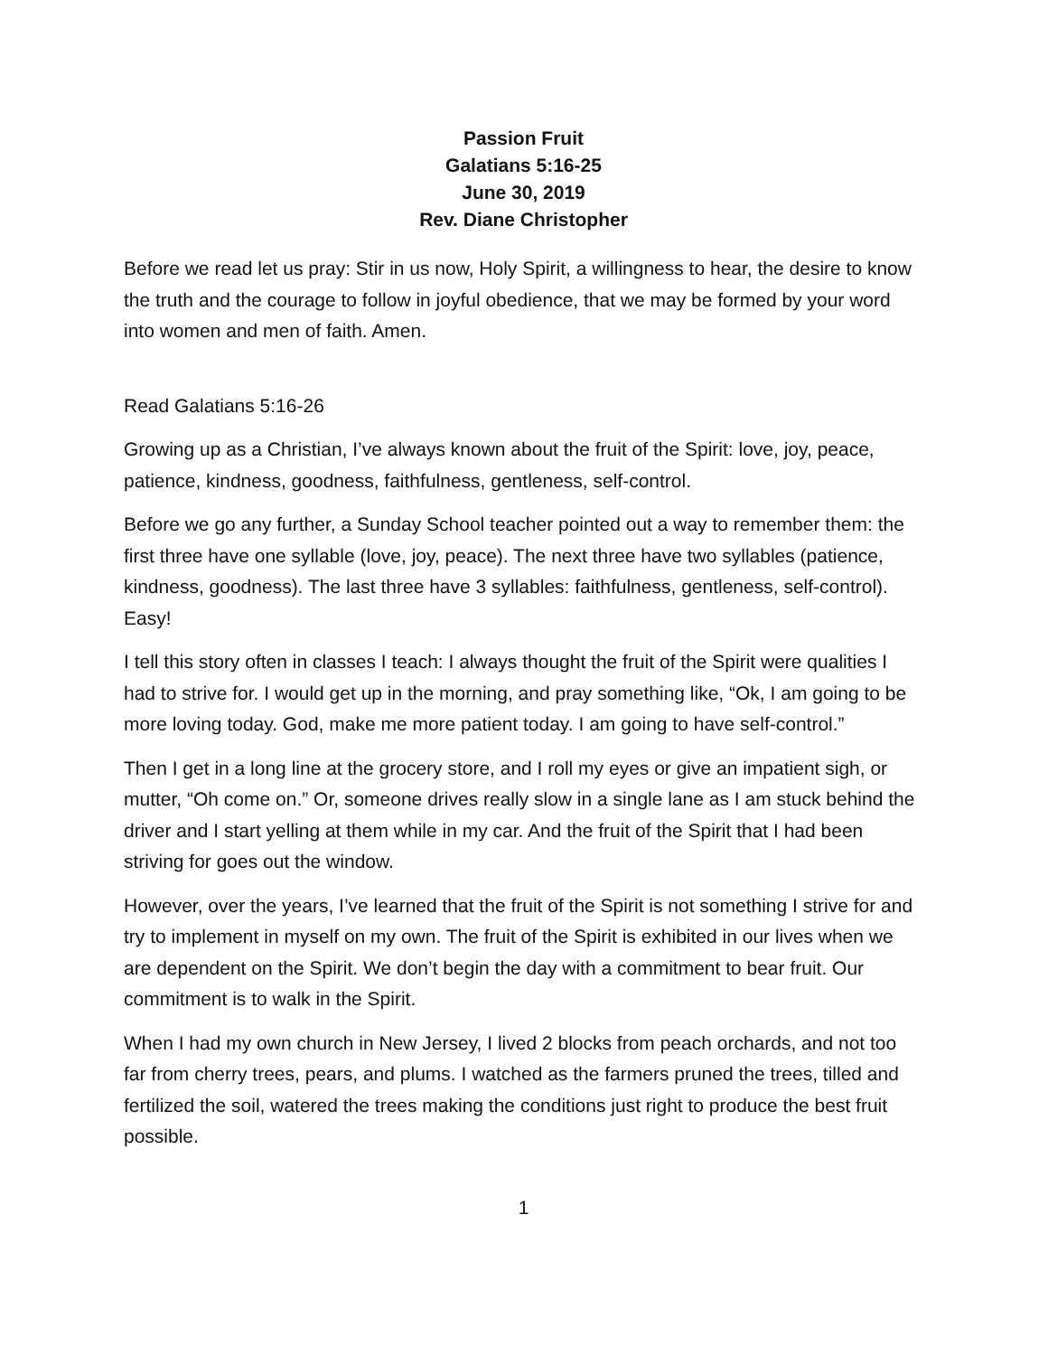Passion Fruit
Galatians 5:16-25
June 30, 2019
Rev. Diane Christopher
Before we read let us pray: Stir in us now, Holy Spirit, a willingness to hear, the desire to know the truth and the courage to follow in joyful obedience, that we may be formed by your word into women and men of faith. Amen.
Read Galatians 5:16-26
Growing up as a Christian, I’ve always known about the fruit of the Spirit: love, joy, peace, patience, kindness, goodness, faithfulness, gentleness, self-control.
Before we go any further, a Sunday School teacher pointed out a way to remember them: the first three have one syllable (love, joy, peace). The next three have two syllables (patience, kindness, goodness). The last three have 3 syllables: faithfulness, gentleness, self-control). Easy!
I tell this story often in classes I teach: I always thought the fruit of the Spirit were qualities I had to strive for. I would get up in the morning, and pray something like, “Ok, I am going to be more loving today. God, make me more patient today. I am going to have self-control.”
Then I get in a long line at the grocery store, and I roll my eyes or give an impatient sigh, or mutter, “Oh come on.” Or, someone drives really slow in a single lane as I am stuck behind the driver and I start yelling at them while in my car. And the fruit of the Spirit that I had been striving for goes out the window.
However, over the years, I’ve learned that the fruit of the Spirit is not something I strive for and try to implement in myself on my own. The fruit of the Spirit is exhibited in our lives when we are dependent on the Spirit. We don’t begin the day with a commitment to bear fruit. Our commitment is to walk in the Spirit.
When I had my own church in New Jersey, I lived 2 blocks from peach orchards, and not too far from cherry trees, pears, and plums. I watched as the farmers pruned the trees, tilled and fertilized the soil, watered the trees making the conditions just right to produce the best fruit possible.
1